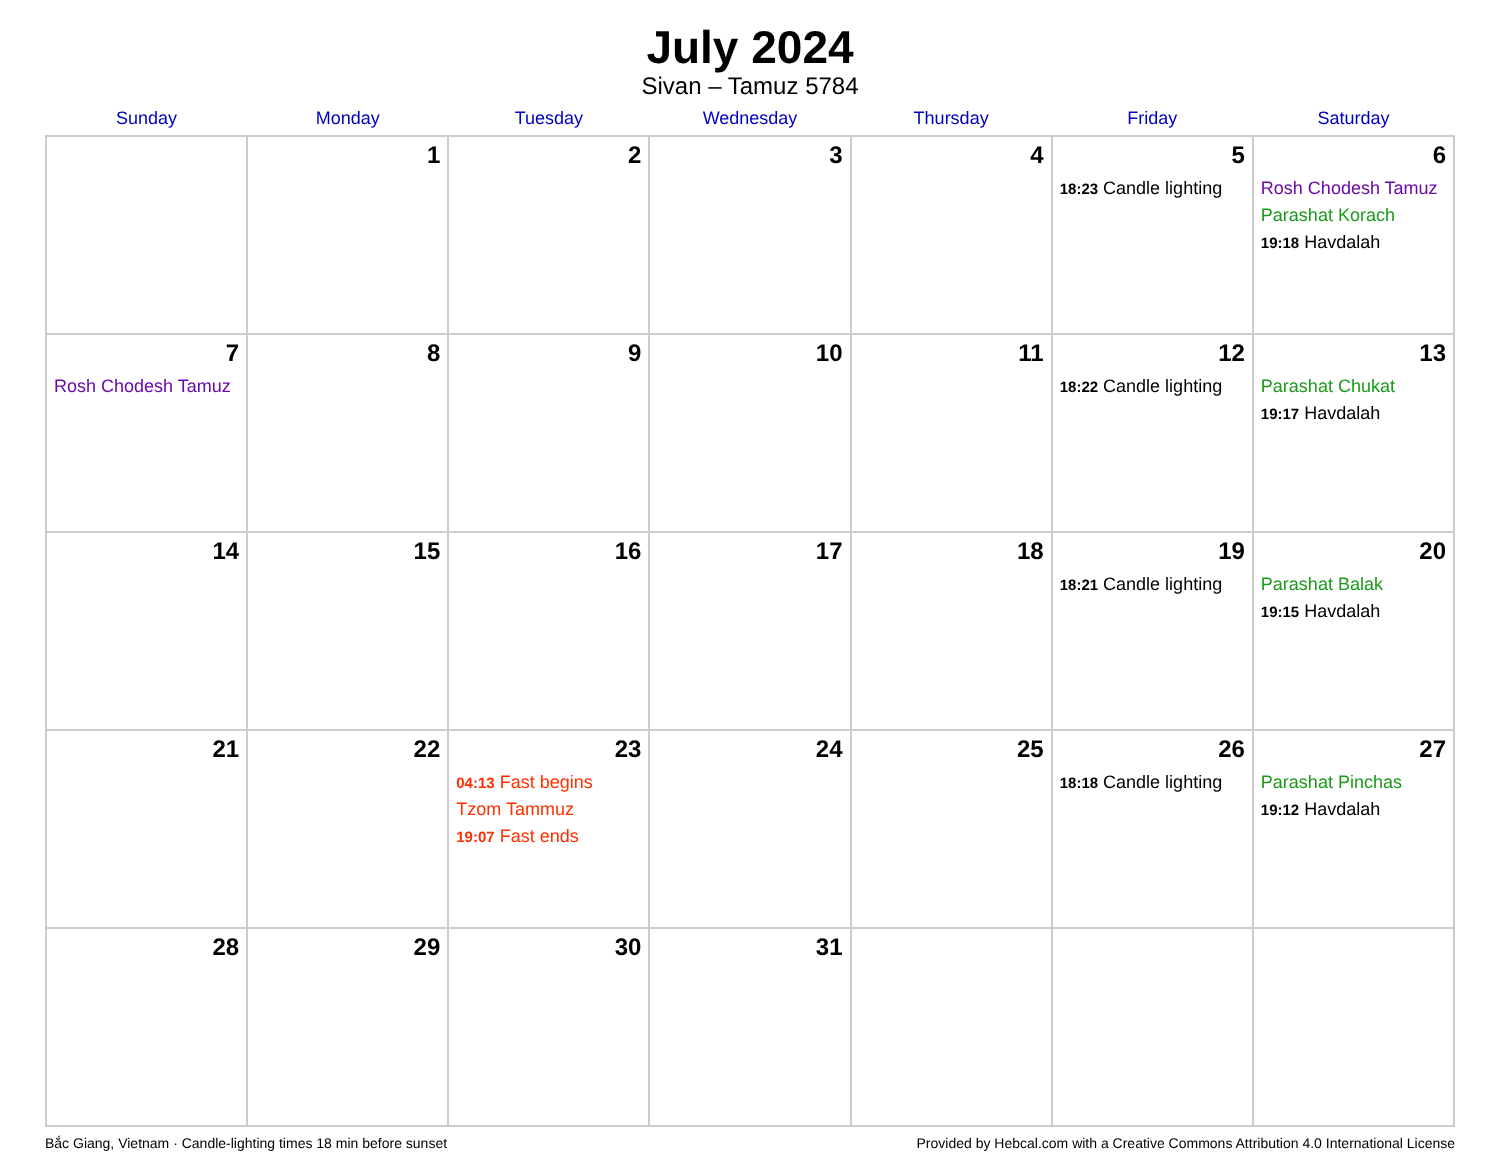July 2024
Sivan – Tamuz 5784
| Sunday | Monday | Tuesday | Wednesday | Thursday | Friday | Saturday |
| --- | --- | --- | --- | --- | --- | --- |
| | 1 | 2 | 3 | 4 | 5 18:23 Candle lighting | 6 Rosh Chodesh Tamuz Parashat Korach 19:18 Havdalah |
| 7 Rosh Chodesh Tamuz | 8 | 9 | 10 | 11 | 12 18:22 Candle lighting | 13 Parashat Chukat 19:17 Havdalah |
| 14 | 15 | 16 | 17 | 18 | 19 18:21 Candle lighting | 20 Parashat Balak 19:15 Havdalah |
| 21 | 22 | 23 04:13 Fast begins Tzom Tammuz 19:07 Fast ends | 24 | 25 | 26 18:18 Candle lighting | 27 Parashat Pinchas 19:12 Havdalah |
| 28 | 29 | 30 | 31 | | | |
Bắc Giang, Vietnam · Candle-lighting times 18 min before sunset Provided by Hebcal.com with a Creative Commons Attribution 4.0 International License